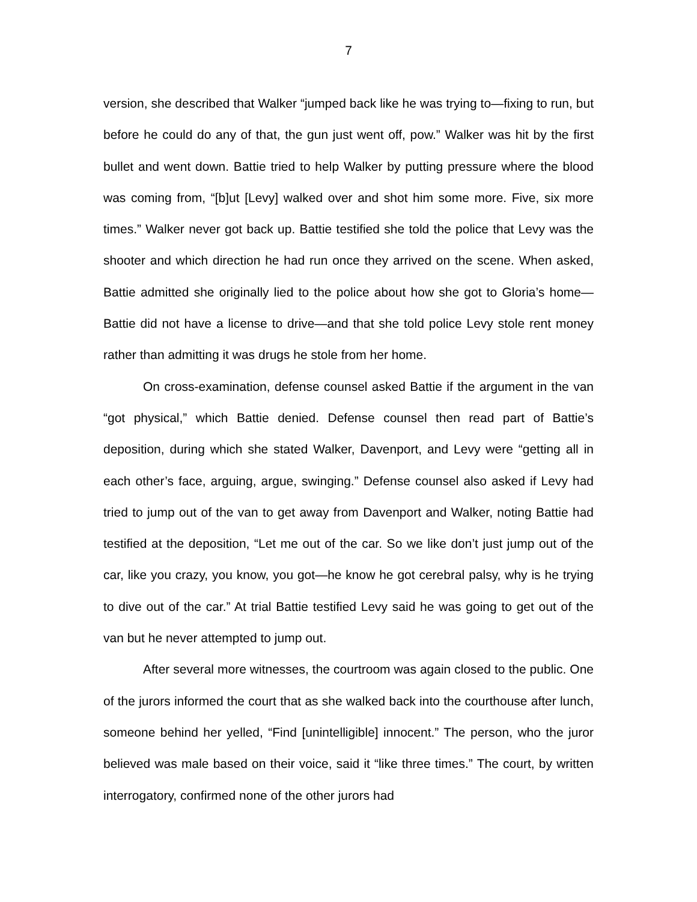7
version, she described that Walker “jumped back like he was trying to—fixing to run, but before he could do any of that, the gun just went off, pow.” Walker was hit by the first bullet and went down. Battie tried to help Walker by putting pressure where the blood was coming from, “[b]ut [Levy] walked over and shot him some more. Five, six more times.” Walker never got back up. Battie testified she told the police that Levy was the shooter and which direction he had run once they arrived on the scene. When asked, Battie admitted she originally lied to the police about how she got to Gloria’s home—Battie did not have a license to drive—and that she told police Levy stole rent money rather than admitting it was drugs he stole from her home.
On cross-examination, defense counsel asked Battie if the argument in the van “got physical,” which Battie denied. Defense counsel then read part of Battie’s deposition, during which she stated Walker, Davenport, and Levy were “getting all in each other’s face, arguing, argue, swinging.” Defense counsel also asked if Levy had tried to jump out of the van to get away from Davenport and Walker, noting Battie had testified at the deposition, “Let me out of the car. So we like don’t just jump out of the car, like you crazy, you know, you got—he know he got cerebral palsy, why is he trying to dive out of the car.” At trial Battie testified Levy said he was going to get out of the van but he never attempted to jump out.
After several more witnesses, the courtroom was again closed to the public. One of the jurors informed the court that as she walked back into the courthouse after lunch, someone behind her yelled, “Find [unintelligible] innocent.” The person, who the juror believed was male based on their voice, said it “like three times.” The court, by written interrogatory, confirmed none of the other jurors had